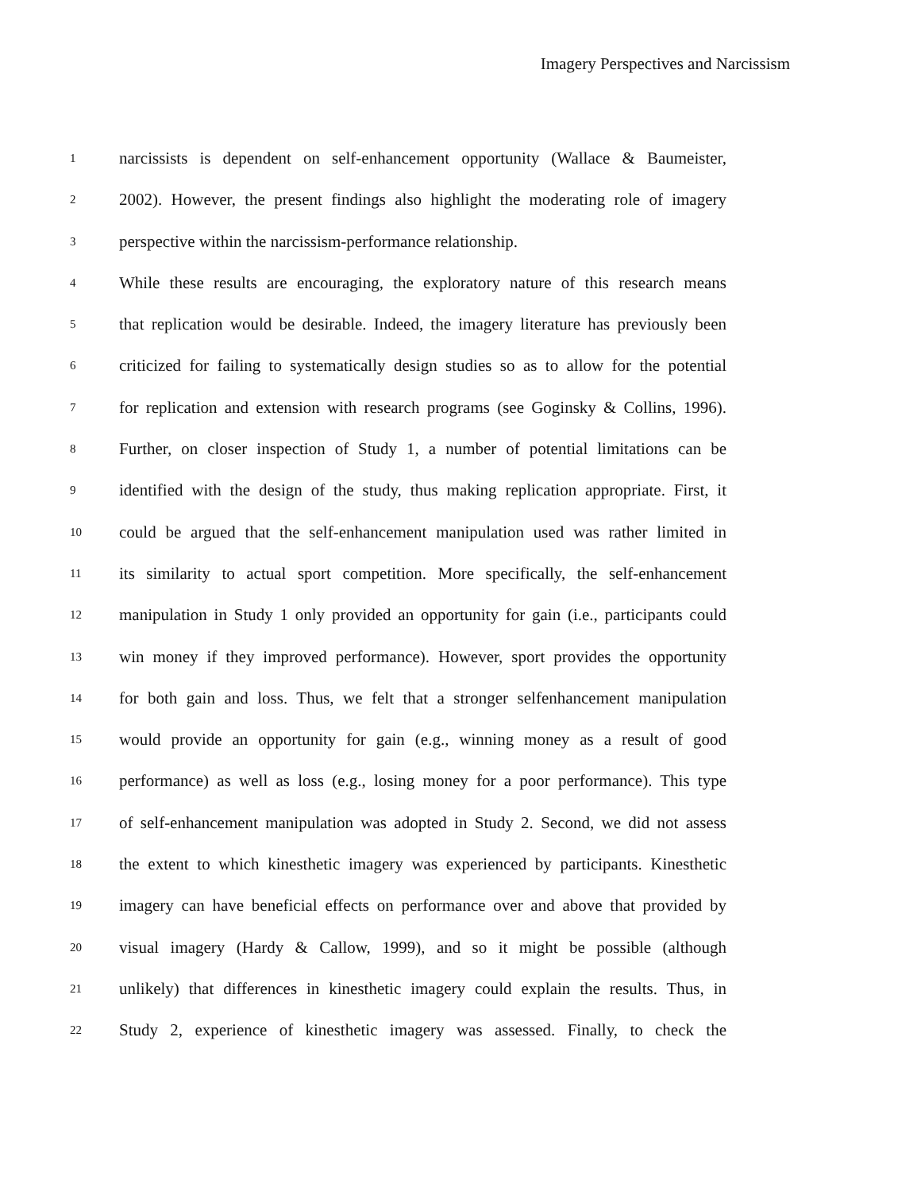Imagery Perspectives and Narcissism
1 narcissists is dependent on self-enhancement opportunity (Wallace & Baumeister,
2 2002). However, the present findings also highlight the moderating role of imagery
3 perspective within the narcissism-performance relationship.
4 While these results are encouraging, the exploratory nature of this research means
5 that replication would be desirable. Indeed, the imagery literature has previously been
6 criticized for failing to systematically design studies so as to allow for the potential
7 for replication and extension with research programs (see Goginsky & Collins, 1996).
8 Further, on closer inspection of Study 1, a number of potential limitations can be
9 identified with the design of the study, thus making replication appropriate. First, it
10 could be argued that the self-enhancement manipulation used was rather limited in
11 its similarity to actual sport competition. More specifically, the self-enhancement
12 manipulation in Study 1 only provided an opportunity for gain (i.e., participants could
13 win money if they improved performance). However, sport provides the opportunity
14 for both gain and loss. Thus, we felt that a stronger selfenhancement manipulation
15 would provide an opportunity for gain (e.g., winning money as a result of good
16 performance) as well as loss (e.g., losing money for a poor performance). This type
17 of self-enhancement manipulation was adopted in Study 2. Second, we did not assess
18 the extent to which kinesthetic imagery was experienced by participants. Kinesthetic
19 imagery can have beneficial effects on performance over and above that provided by
20 visual imagery (Hardy & Callow, 1999), and so it might be possible (although
21 unlikely) that differences in kinesthetic imagery could explain the results. Thus, in
22 Study 2, experience of kinesthetic imagery was assessed. Finally, to check the